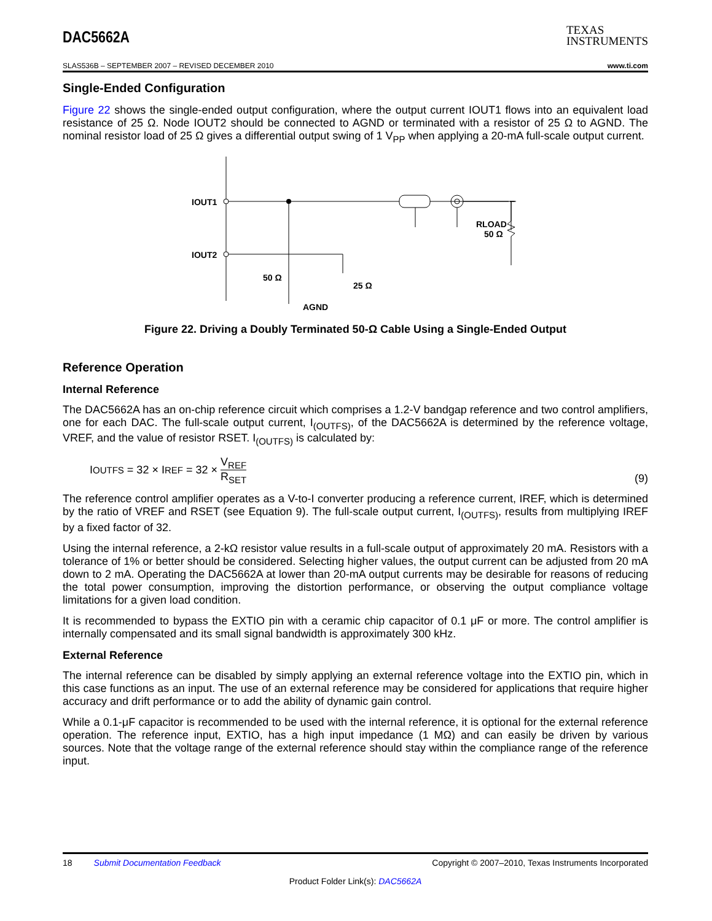DAC5662A
TEXAS
INSTRUMENTS
SLAS536B – SEPTEMBER 2007 – REVISED DECEMBER 2010 www.ti.com
Single-Ended Configuration
Figure 22 shows the single-ended output configuration, where the output current IOUT1 flows into an equivalent load resistance of 25 Ω. Node IOUT2 should be connected to AGND or terminated with a resistor of 25 Ω to AGND. The nominal resistor load of 25 Ω gives a differential output swing of 1 V<sub>PP</sub> when applying a 20-mA full-scale output current.
IOUT1
IOUT2
50 Ω
25 Ω
AGND
RLOAD
50 Ω
Figure 22. Driving a Doubly Terminated 50-Ω Cable Using a Single-Ended Output
Reference Operation
Internal Reference
The DAC5662A has an on-chip reference circuit which comprises a 1.2-V bandgap reference and two control amplifiers, one for each DAC. The full-scale output current, I<sub>(OUTFS)</sub>, of the DAC5662A is determined by the reference voltage, VREF, and the value of resistor RSET. I<sub>(OUTFS)</sub> is calculated by:
I<sub>OUTFS</sub> = 32 × I<sub>REF</sub> = 32 × V<sub>REF</sub> R<sub>SET</sub>
(9)
The reference control amplifier operates as a V-to-I converter producing a reference current, IREF, which is determined by the ratio of VREF and RSET (see Equation 9). The full-scale output current, I<sub>(OUTFS)</sub>, results from multiplying IREF by a fixed factor of 32.
Using the internal reference, a 2-kΩ resistor value results in a full-scale output of approximately 20 mA. Resistors with a tolerance of 1% or better should be considered. Selecting higher values, the output current can be adjusted from 20 mA down to 2 mA. Operating the DAC5662A at lower than 20-mA output currents may be desirable for reasons of reducing the total power consumption, improving the distortion performance, or observing the output compliance voltage limitations for a given load condition.
It is recommended to bypass the EXTIO pin with a ceramic chip capacitor of 0.1 μF or more. The control amplifier is internally compensated and its small signal bandwidth is approximately 300 kHz.
External Reference
The internal reference can be disabled by simply applying an external reference voltage into the EXTIO pin, which in this case functions as an input. The use of an external reference may be considered for applications that require higher accuracy and drift performance or to add the ability of dynamic gain control.
While a 0.1-μF capacitor is recommended to be used with the internal reference, it is optional for the external reference operation. The reference input, EXTIO, has a high input impedance (1 MΩ) and can easily be driven by various sources. Note that the voltage range of the external reference should stay within the compliance range of the reference input.
18 Submit Documentation Feedback Copyright © 2007–2010, Texas Instruments Incorporated
Product Folder Link(s): DAC5662A